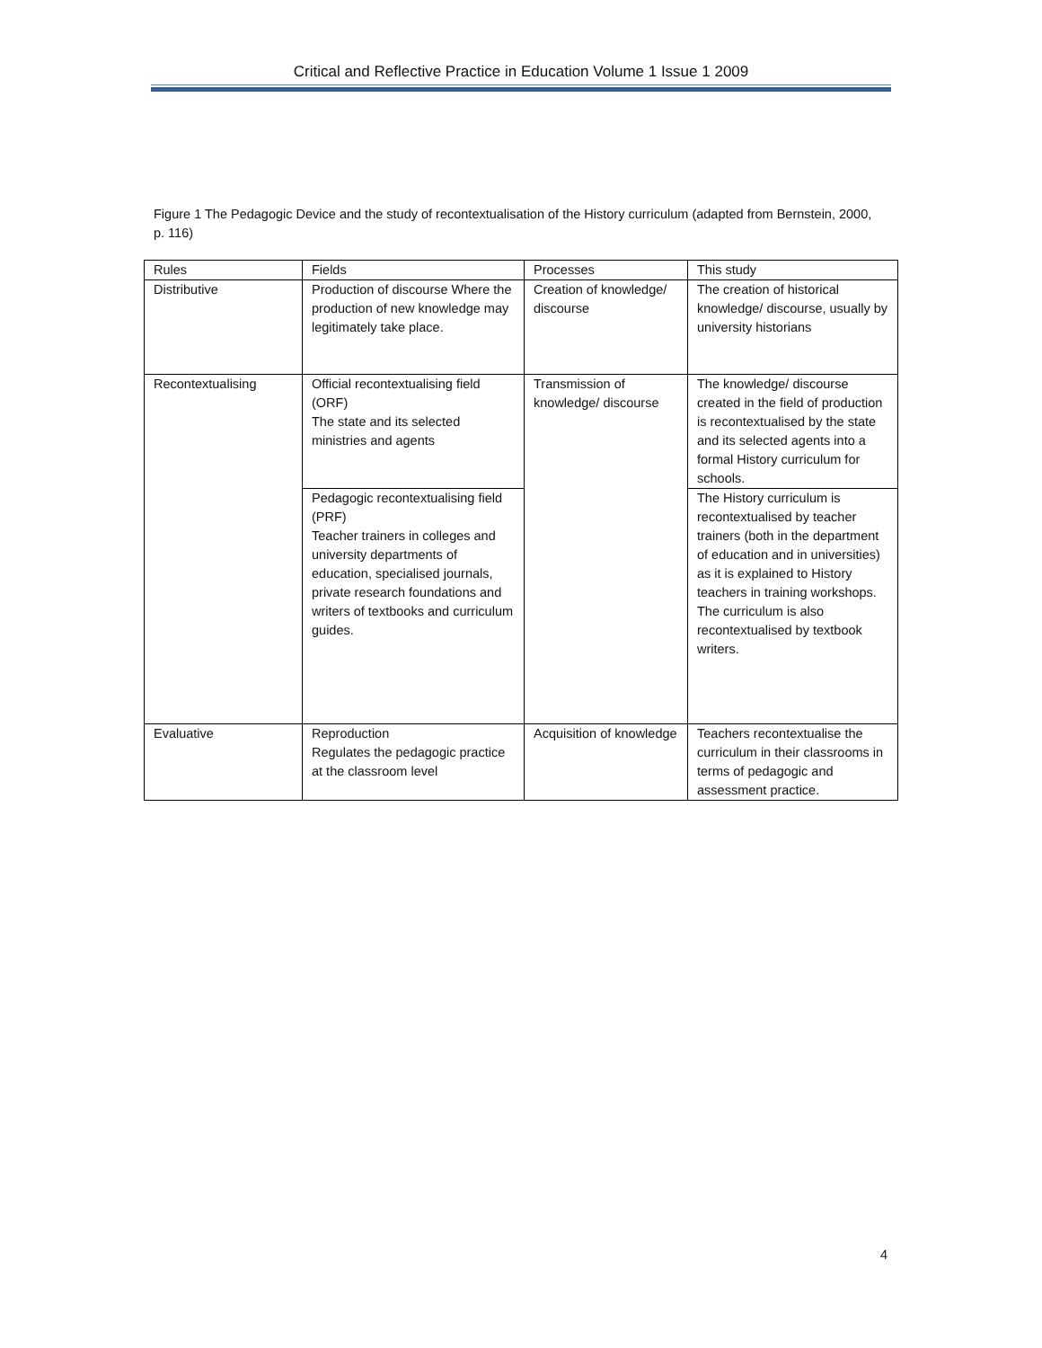Critical and Reflective Practice in Education Volume 1 Issue 1 2009
Figure 1 The Pedagogic Device and the study of recontextualisation of the History curriculum (adapted from Bernstein, 2000, p. 116)
| Rules | Fields | Processes | This study |
| --- | --- | --- | --- |
| Distributive | Production of discourse Where the production of new knowledge may legitimately take place. | Creation of knowledge/ discourse | The creation of historical knowledge/ discourse, usually by university historians |
| Recontextualising | Official recontextualising field (ORF) The state and its selected ministries and agents | Transmission of knowledge/ discourse | The knowledge/ discourse created in the field of production is recontextualised by the state and its selected agents into a formal History curriculum for schools. |
| | Pedagogic recontextualising field (PRF) Teacher trainers in colleges and university departments of education, specialised journals, private research foundations and writers of textbooks and curriculum guides. | | The History curriculum is recontextualised by teacher trainers (both in the department of education and in universities) as it is explained to History teachers in training workshops. The curriculum is also recontextualised by textbook writers. |
| Evaluative | Reproduction Regulates the pedagogic practice at the classroom level | Acquisition of knowledge | Teachers recontextualise the curriculum in their classrooms in terms of pedagogic and assessment practice. |
4